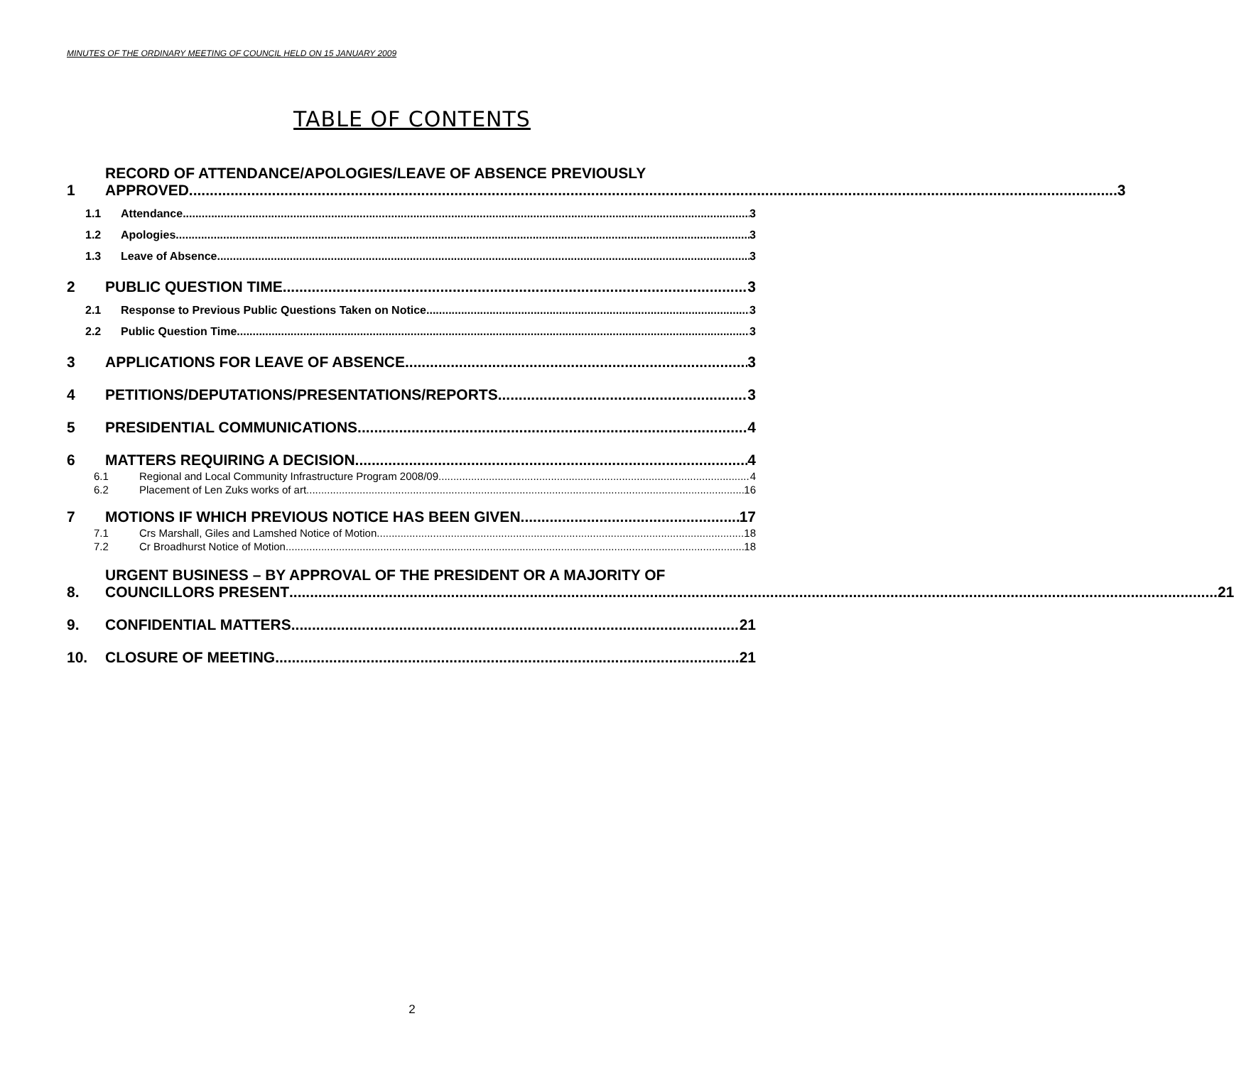MINUTES OF THE ORDINARY MEETING OF COUNCIL HELD ON 15 JANUARY 2009
TABLE OF CONTENTS
1
RECORD OF ATTENDANCE/APOLOGIES/LEAVE OF ABSENCE PREVIOUSLY
APPROVED 3
1.1
Attendance 3
1.2
Apologies 3
1.3
Leave of Absence 3
2
PUBLIC QUESTION TIME 3
2.1
Response to Previous Public Questions Taken on Notice 3
2.2
Public Question Time 3
3
APPLICATIONS FOR LEAVE OF ABSENCE 3
4
PETITIONS/DEPUTATIONS/PRESENTATIONS/REPORTS 3
5
PRESIDENTIAL COMMUNICATIONS 4
6
MATTERS REQUIRING A DECISION 4
6.1
Regional and Local Community Infrastructure Program 2008/09 4
6.2
Placement of Len Zuks works of art 16
7
MOTIONS IF WHICH PREVIOUS NOTICE HAS BEEN GIVEN 17
7.1
Crs Marshall, Giles and Lamshed Notice of Motion 18
7.2
Cr Broadhurst Notice of Motion 18
8.
URGENT BUSINESS – BY APPROVAL OF THE PRESIDENT OR A MAJORITY OF
COUNCILLORS PRESENT 21
9.
CONFIDENTIAL MATTERS 21
10.
CLOSURE OF MEETING 21
2